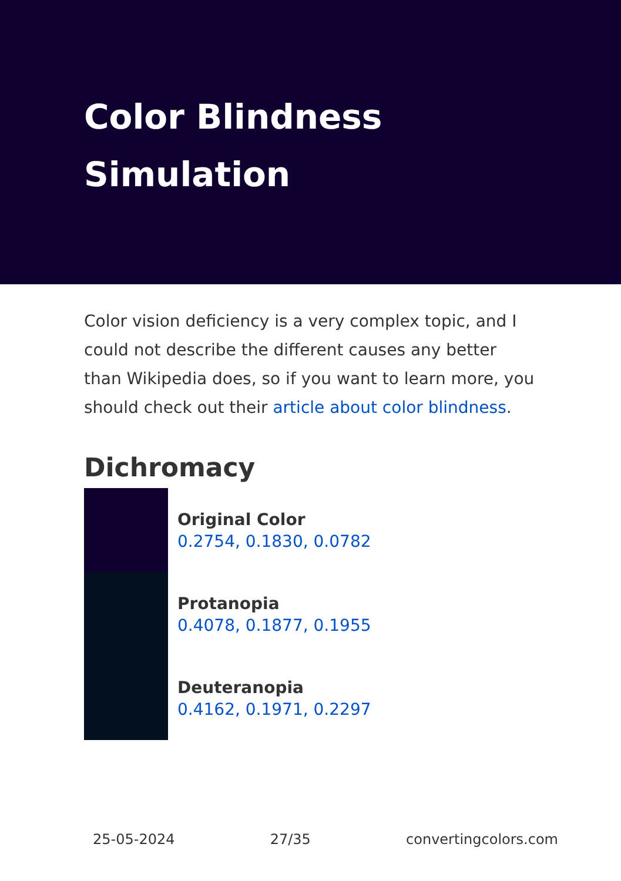Color Blindness Simulation
Color vision deficiency is a very complex topic, and I could not describe the different causes any better than Wikipedia does, so if you want to learn more, you should check out their article about color blindness.
Dichromacy
Original Color
0.2754, 0.1830, 0.0782
Protanopia
0.4078, 0.1877, 0.1955
Deuteranopia
0.4162, 0.1971, 0.2297
25-05-2024 27/35 convertingcolors.com